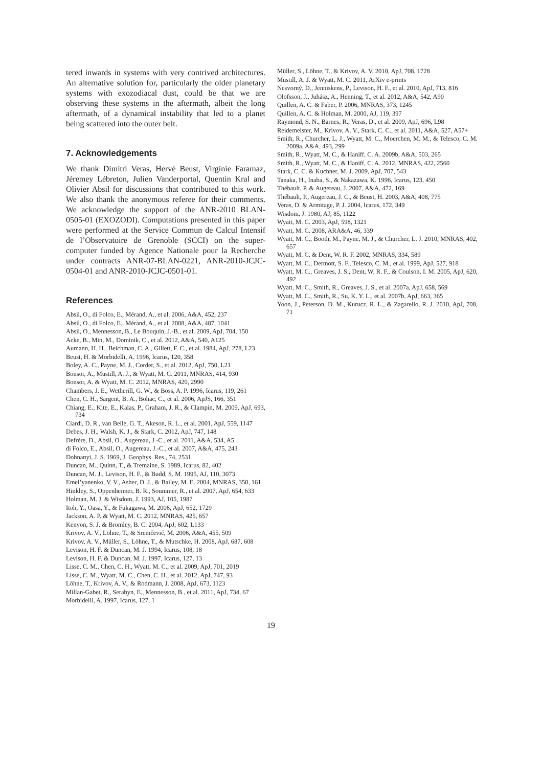tered inwards in systems with very contrived architectures. An alternative solution for, particularly the older planetary systems with exozodiacal dust, could be that we are observing these systems in the aftermath, albeit the long aftermath, of a dynamical instability that led to a planet being scattered into the outer belt.
7. Acknowledgements
We thank Dimitri Veras, Hervé Beust, Virginie Faramaz, Jéremey Lébreton, Julien Vanderportal, Quentin Kral and Olivier Absil for discussions that contributed to this work. We also thank the anonymous referee for their comments. We acknowledge the support of the ANR-2010 BLAN-0505-01 (EXOZODI). Computations presented in this paper were performed at the Service Commun de Calcul Intensif de l’Observatoire de Grenoble (SCCI) on the super-computer funded by Agence Nationale pour la Recherche under contracts ANR-07-BLAN-0221, ANR-2010-JCJC-0504-01 and ANR-2010-JCJC-0501-01.
References
Absil, O., di Folco, E., Mérand, A., et al. 2006, A&A, 452, 237
Absil, O., di Folco, E., Mérand, A., et al. 2008, A&A, 487, 1041
Absil, O., Mennesson, B., Le Bouquin, J.-B., et al. 2009, ApJ, 704, 150
Acke, B., Min, M., Dominik, C., et al. 2012, A&A, 540, A125
Aumann, H. H., Beichman, C. A., Gillett, F. C., et al. 1984, ApJ, 278, L23
Beust, H. & Morbidelli, A. 1996, Icarus, 120, 358
Boley, A. C., Payne, M. J., Corder, S., et al. 2012, ApJ, 750, L21
Bonsor, A., Mustill, A. J., & Wyatt, M. C. 2011, MNRAS, 414, 930
Bonsor, A. & Wyatt, M. C. 2012, MNRAS, 420, 2990
Chambers, J. E., Wetherill, G. W., & Boss, A. P. 1996, Icarus, 119, 261
Chen, C. H., Sargent, B. A., Bohac, C., et al. 2006, ApJS, 166, 351
Chiang, E., Kite, E., Kalas, P., Graham, J. R., & Clampin, M. 2009, ApJ, 693, 734
Ciardi, D. R., van Belle, G. T., Akeson, R. L., et al. 2001, ApJ, 559, 1147
Debes, J. H., Walsh, K. J., & Stark, C. 2012, ApJ, 747, 148
Defrère, D., Absil, O., Augereau, J.-C., et al. 2011, A&A, 534, A5
di Folco, E., Absil, O., Augereau, J.-C., et al. 2007, A&A, 475, 243
Dohnanyi, J. S. 1969, J. Geophys. Res., 74, 2531
Duncan, M., Quinn, T., & Tremaine, S. 1989, Icarus, 82, 402
Duncan, M. J., Levison, H. F., & Budd, S. M. 1995, AJ, 110, 3073
Emel’yanenko, V. V., Asher, D. J., & Bailey, M. E. 2004, MNRAS, 350, 161
Hinkley, S., Oppenheimer, B. R., Soummer, R., et al. 2007, ApJ, 654, 633
Holman, M. J. & Wisdom, J. 1993, AJ, 105, 1987
Itoh, Y., Oasa, Y., & Fukagawa, M. 2006, ApJ, 652, 1729
Jackson, A. P. & Wyatt, M. C. 2012, MNRAS, 425, 657
Kenyon, S. J. & Bromley, B. C. 2004, ApJ, 602, L133
Krivov, A. V., Löhne, T., & Sremčević, M. 2006, A&A, 455, 509
Krivov, A. V., Müller, S., Löhne, T., & Mutschke, H. 2008, ApJ, 687, 608
Levison, H. F. & Duncan, M. J. 1994, Icarus, 108, 18
Levison, H. F. & Duncan, M. J. 1997, Icarus, 127, 13
Lisse, C. M., Chen, C. H., Wyatt, M. C., et al. 2009, ApJ, 701, 2019
Lisse, C. M., Wyatt, M. C., Chen, C. H., et al. 2012, ApJ, 747, 93
Löhne, T., Krivov, A. V., & Rodmann, J. 2008, ApJ, 673, 1123
Millan-Gabet, R., Serabyn, E., Mennesson, B., et al. 2011, ApJ, 734, 67
Morbidelli, A. 1997, Icarus, 127, 1
Müller, S., Löhne, T., & Krivov, A. V. 2010, ApJ, 708, 1728
Mustill, A. J. & Wyatt, M. C. 2011, ArXiv e-prints
Nesvorný, D., Jenniskens, P., Levison, H. F., et al. 2010, ApJ, 713, 816
Olofsson, J., Juhász, A., Henning, T., et al. 2012, A&A, 542, A90
Quillen, A. C. & Faber, P. 2006, MNRAS, 373, 1245
Quillen, A. C. & Holman, M. 2000, AJ, 119, 397
Raymond, S. N., Barnes, R., Veras, D., et al. 2009, ApJ, 696, L98
Reidemeister, M., Krivov, A. V., Stark, C. C., et al. 2011, A&A, 527, A57+
Smith, R., Churcher, L. J., Wyatt, M. C., Moerchen, M. M., & Telesco, C. M. 2009a, A&A, 493, 299
Smith, R., Wyatt, M. C., & Haniff, C. A. 2009b, A&A, 503, 265
Smith, R., Wyatt, M. C., & Haniff, C. A. 2012, MNRAS, 422, 2560
Stark, C. C. & Kuchner, M. J. 2009, ApJ, 707, 543
Tanaka, H., Inaba, S., & Nakazawa, K. 1996, Icarus, 123, 450
Thébault, P. & Augereau, J. 2007, A&A, 472, 169
Thébault, P., Augereau, J. C., & Beust, H. 2003, A&A, 408, 775
Veras, D. & Armitage, P. J. 2004, Icarus, 172, 349
Wisdom, J. 1980, AJ, 85, 1122
Wyatt, M. C. 2003, ApJ, 598, 1321
Wyatt, M. C. 2008, ARA&A, 46, 339
Wyatt, M. C., Booth, M., Payne, M. J., & Churcher, L. J. 2010, MNRAS, 402, 657
Wyatt, M. C. & Dent, W. R. F. 2002, MNRAS, 334, 589
Wyatt, M. C., Dermott, S. F., Telesco, C. M., et al. 1999, ApJ, 527, 918
Wyatt, M. C., Greaves, J. S., Dent, W. R. F., & Coulson, I. M. 2005, ApJ, 620, 492
Wyatt, M. C., Smith, R., Greaves, J. S., et al. 2007a, ApJ, 658, 569
Wyatt, M. C., Smith, R., Su, K. Y. L., et al. 2007b, ApJ, 663, 365
Yoon, J., Peterson, D. M., Kurucz, R. L., & Zagarello, R. J. 2010, ApJ, 708, 71
19